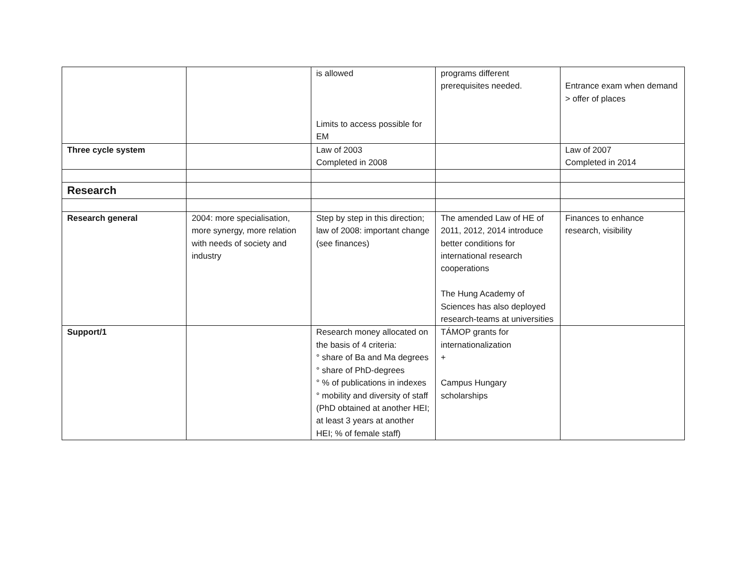| | | is allowed Limits to access possible for EM | programs different prerequisites needed. | Entrance exam when demand > offer of places |
| Three cycle system | | Law of 2003 Completed in 2008 | | Law of 2007 Completed in 2014 |
| Research | | | | |
| Research general | 2004: more specialisation, more synergy, more relation with needs of society and industry | Step by step in this direction; law of 2008: important change (see finances) | The amended Law of HE of 2011, 2012, 2014 introduce better conditions for international research cooperations The Hung Academy of Sciences has also deployed research-teams at universities | Finances to enhance research, visibility |
| Support/1 | | Research money allocated on the basis of 4 criteria: ° share of Ba and Ma degrees ° share of PhD-degrees ° % of publications in indexes ° mobility and diversity of staff (PhD obtained at another HEI; at least 3 years at another HEI; % of female staff) | TÁMOP grants for internationalization + Campus Hungary scholarships | |